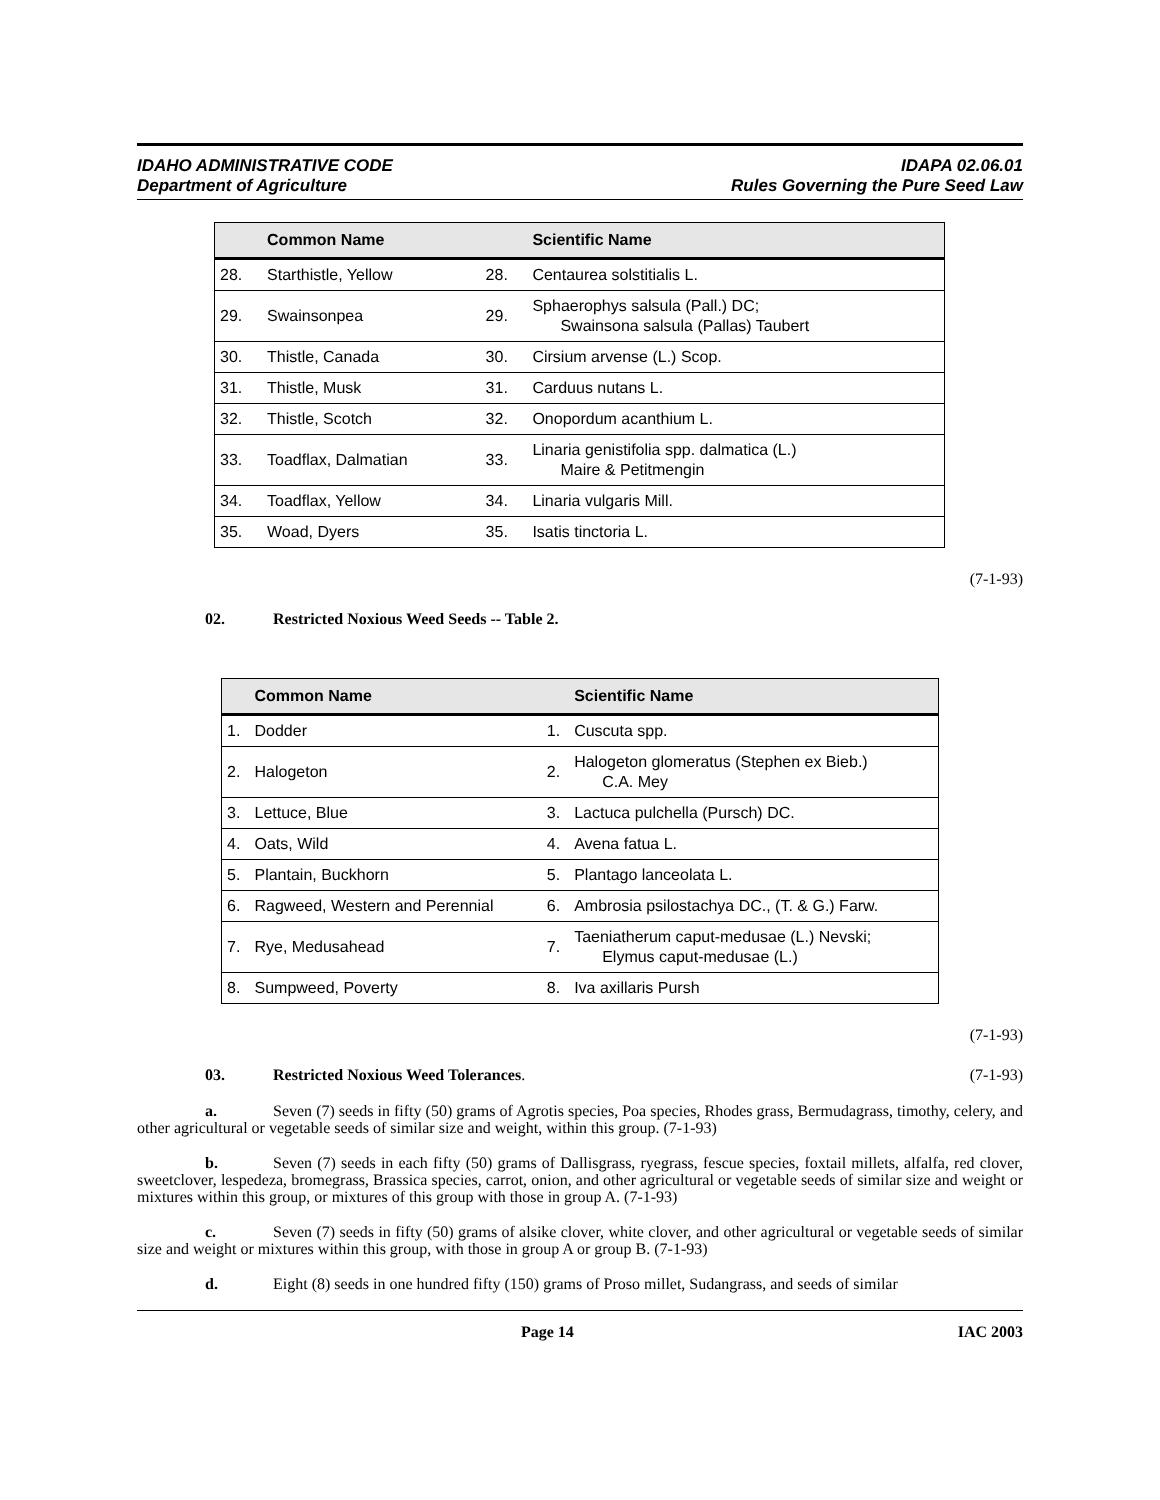IDAHO ADMINISTRATIVE CODE
Department of Agriculture
IDAPA 02.06.01
Rules Governing the Pure Seed Law
| | Common Name | | Scientific Name |
| --- | --- | --- | --- |
| 28. | Starthistle, Yellow | 28. | Centaurea solstitialis L. |
| 29. | Swainsonpea | 29. | Sphaerophys salsula (Pall.) DC; Swainsona salsula (Pallas) Taubert |
| 30. | Thistle, Canada | 30. | Cirsium arvense (L.) Scop. |
| 31. | Thistle, Musk | 31. | Carduus nutans L. |
| 32. | Thistle, Scotch | 32. | Onopordum acanthium L. |
| 33. | Toadflax, Dalmatian | 33. | Linaria genistifolia spp. dalmatica (L.) Maire & Petitmengin |
| 34. | Toadflax, Yellow | 34. | Linaria vulgaris Mill. |
| 35. | Woad, Dyers | 35. | Isatis tinctoria L. |
(7-1-93)
02. Restricted Noxious Weed Seeds -- Table 2.
| | Common Name | | Scientific Name |
| --- | --- | --- | --- |
| 1. | Dodder | 1. | Cuscuta spp. |
| 2. | Halogeton | 2. | Halogeton glomeratus (Stephen ex Bieb.) C.A. Mey |
| 3. | Lettuce, Blue | 3. | Lactuca pulchella (Pursch) DC. |
| 4. | Oats, Wild | 4. | Avena fatua L. |
| 5. | Plantain, Buckhorn | 5. | Plantago lanceolata L. |
| 6. | Ragweed, Western and Perennial | 6. | Ambrosia psilostachya DC., (T. & G.) Farw. |
| 7. | Rye, Medusahead | 7. | Taeniatherum caput-medusae (L.) Nevski; Elymus caput-medusae (L.) |
| 8. | Sumpweed, Poverty | 8. | Iva axillaris Pursh |
(7-1-93)
03. Restricted Noxious Weed Tolerances.
(7-1-93)
a. Seven (7) seeds in fifty (50) grams of Agrotis species, Poa species, Rhodes grass, Bermudagrass, timothy, celery, and other agricultural or vegetable seeds of similar size and weight, within this group. (7-1-93)
b. Seven (7) seeds in each fifty (50) grams of Dallisgrass, ryegrass, fescue species, foxtail millets, alfalfa, red clover, sweetclover, lespedeza, bromegrass, Brassica species, carrot, onion, and other agricultural or vegetable seeds of similar size and weight or mixtures within this group, or mixtures of this group with those in group A. (7-1-93)
c. Seven (7) seeds in fifty (50) grams of alsike clover, white clover, and other agricultural or vegetable seeds of similar size and weight or mixtures within this group, with those in group A or group B. (7-1-93)
d. Eight (8) seeds in one hundred fifty (150) grams of Proso millet, Sudangrass, and seeds of similar
Page 14 IAC 2003